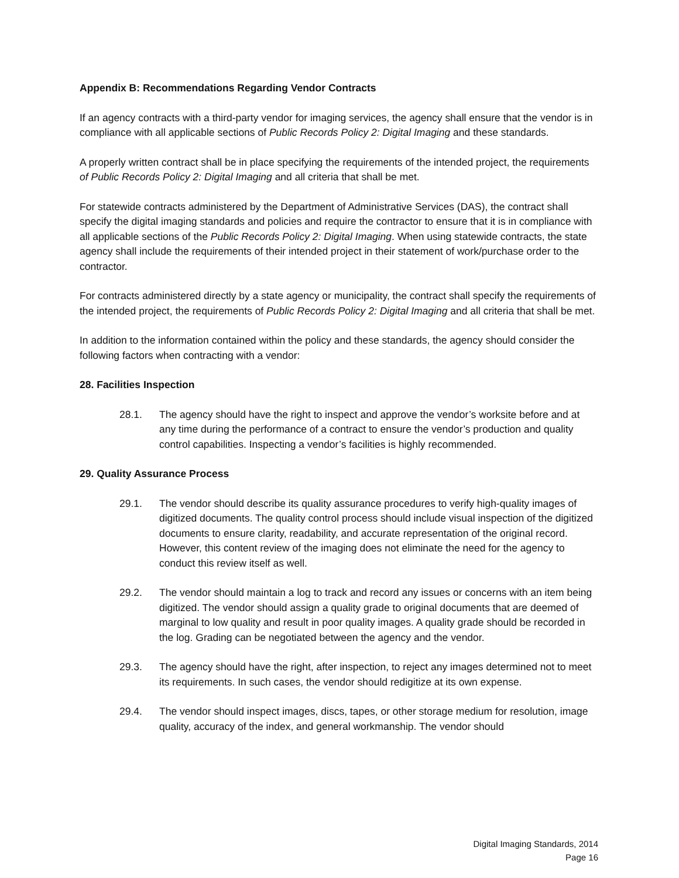Appendix B: Recommendations Regarding Vendor Contracts
If an agency contracts with a third-party vendor for imaging services, the agency shall ensure that the vendor is in compliance with all applicable sections of Public Records Policy 2: Digital Imaging and these standards.
A properly written contract shall be in place specifying the requirements of the intended project, the requirements of Public Records Policy 2: Digital Imaging and all criteria that shall be met.
For statewide contracts administered by the Department of Administrative Services (DAS), the contract shall specify the digital imaging standards and policies and require the contractor to ensure that it is in compliance with all applicable sections of the Public Records Policy 2: Digital Imaging. When using statewide contracts, the state agency shall include the requirements of their intended project in their statement of work/purchase order to the contractor.
For contracts administered directly by a state agency or municipality, the contract shall specify the requirements of the intended project, the requirements of Public Records Policy 2: Digital Imaging and all criteria that shall be met.
In addition to the information contained within the policy and these standards, the agency should consider the following factors when contracting with a vendor:
28. Facilities Inspection
28.1. The agency should have the right to inspect and approve the vendor’s worksite before and at any time during the performance of a contract to ensure the vendor’s production and quality control capabilities. Inspecting a vendor’s facilities is highly recommended.
29. Quality Assurance Process
29.1. The vendor should describe its quality assurance procedures to verify high-quality images of digitized documents. The quality control process should include visual inspection of the digitized documents to ensure clarity, readability, and accurate representation of the original record. However, this content review of the imaging does not eliminate the need for the agency to conduct this review itself as well.
29.2. The vendor should maintain a log to track and record any issues or concerns with an item being digitized. The vendor should assign a quality grade to original documents that are deemed of marginal to low quality and result in poor quality images. A quality grade should be recorded in the log. Grading can be negotiated between the agency and the vendor.
29.3. The agency should have the right, after inspection, to reject any images determined not to meet its requirements. In such cases, the vendor should redigitize at its own expense.
29.4. The vendor should inspect images, discs, tapes, or other storage medium for resolution, image quality, accuracy of the index, and general workmanship. The vendor should
Digital Imaging Standards, 2014
Page 16